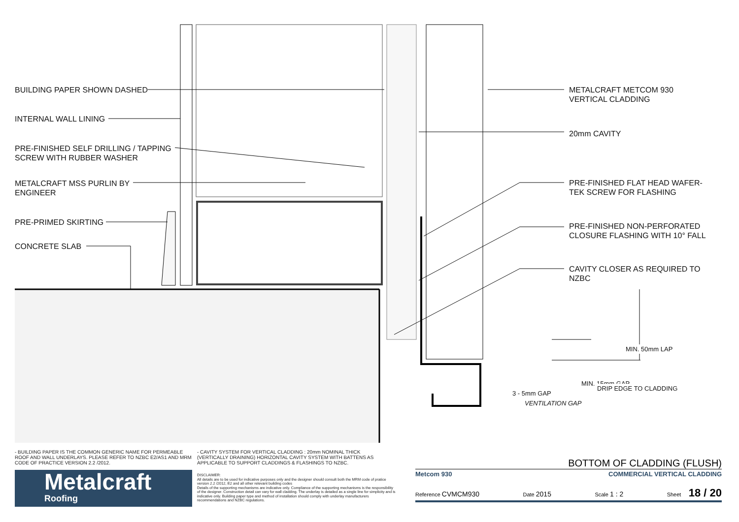BUILDING PAPER SHOWN DASHED
INTERNAL WALL LINING
PRE-FINISHED SELF DRILLING / TAPPING
SCREW WITH RUBBER WASHER
METALCRAFT MSS PURLIN BY
ENGINEER
PRE-PRIMED SKIRTING
CONCRETE SLAB
METALCRAFT METCOM 930
VERTICAL CLADDING
20mm CAVITY
PRE-FINISHED FLAT HEAD WAFER-
TEK SCREW FOR FLASHING
PRE-FINISHED NON-PERFORATED
CLOSURE FLASHING WITH 10° FALL
CAVITY CLOSER AS REQUIRED TO
NZBC
3 - 5mm GAP
VENTILATION GAP
MIN. 15mm GAP
DRIP EDGE TO CLADDING
MIN. 50mm LAP
- BUILDING PAPER IS THE COMMON GENERIC NAME FOR PERMEABLE ROOF AND WALL UNDERLAYS. PLEASE REFER TO NZBC E2/AS1 AND MRM CODE OF PRACTICE VERSION 2.2 /2012.
- CAVITY SYSTEM FOR VERTICAL CLADDING : 20mm NOMINAL THICK (VERTICALLY DRAINING) HORIZONTAL CAVITY SYSTEM WITH BATTENS AS APPLICABLE TO SUPPORT CLADDINGS & FLASHINGS TO NZBC.
Metalcraft
Roofing
DISCLAIMER:
All details are to be used for indicative purposes only and the designer should consult both the MRM code of pratice version 2.2 /2012, E2 and all other relevant building codes
Details of the supporting mechanisms are indicative only. Compliance of the supporting mechanisms is the responsibility of the designer. Construction detail can vary for wall cladding. The underlay is detailed as a single line for simplicity and is indicative only. Building paper type and method of installation should comply with underlay manufacturers recommendations and NZBC regulations.
BOTTOM OF CLADDING (FLUSH)
Metcom 930 COMMERCIAL VERTICAL CLADDING
Reference CVMCM930 Date 2015 Scale 1 : 2 Sheet 18 / 20